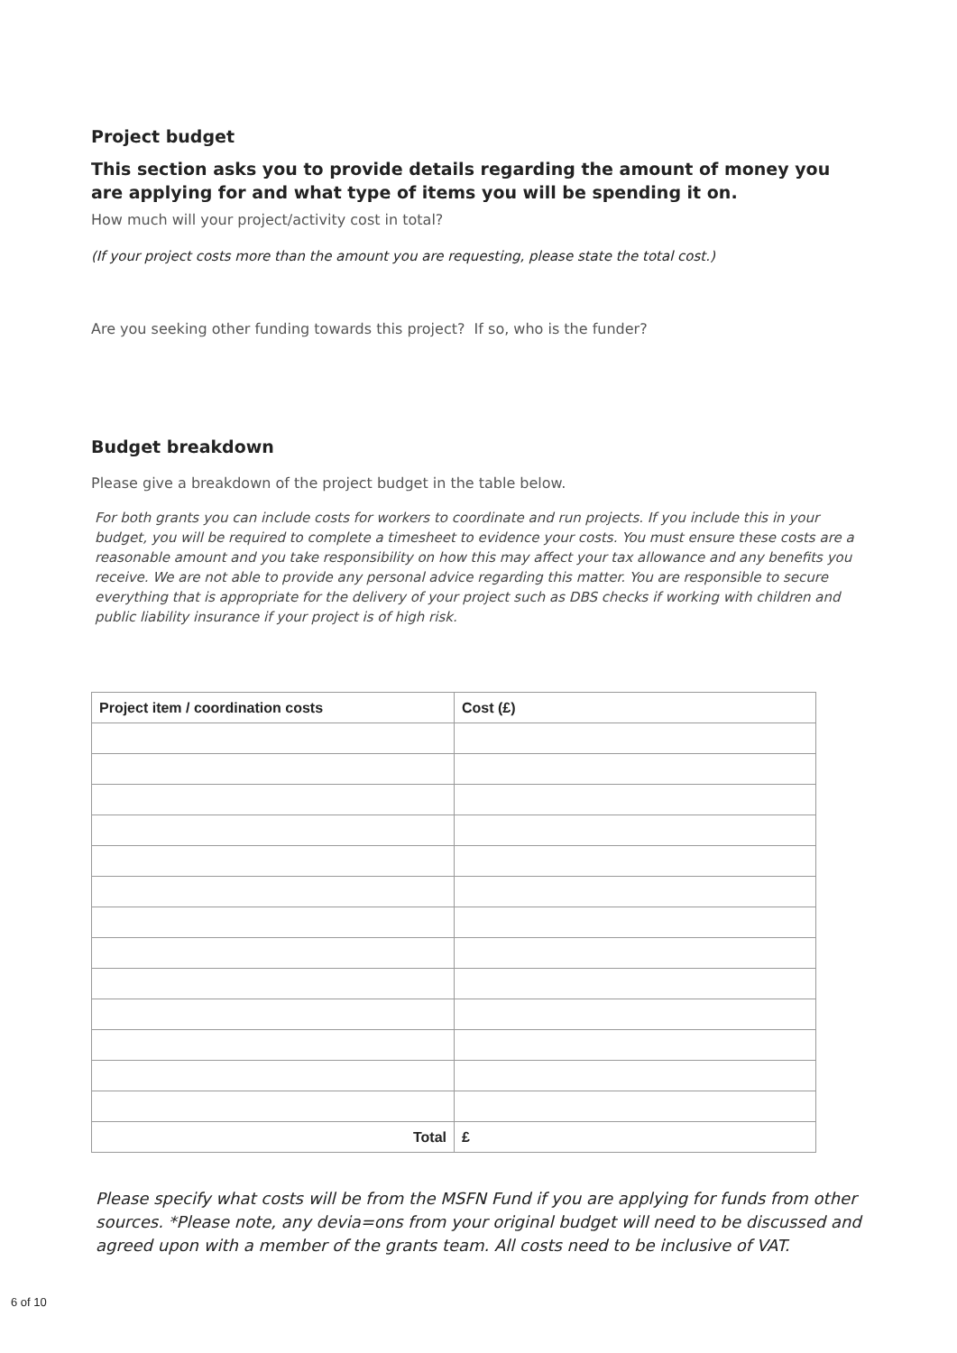Project budget
This section asks you to provide details regarding the amount of money you are applying for and what type of items you will be spending it on.
How much will your project/activity cost in total?
(If your project costs more than the amount you are requesting, please state the total cost.)
Are you seeking other funding towards this project? If so, who is the funder?
Budget breakdown
Please give a breakdown of the project budget in the table below.
For both grants you can include costs for workers to coordinate and run projects. If you include this in your budget, you will be required to complete a timesheet to evidence your costs. You must ensure these costs are a reasonable amount and you take responsibility on how this may affect your tax allowance and any benefits you receive. We are not able to provide any personal advice regarding this matter. You are responsible to secure everything that is appropriate for the delivery of your project such as DBS checks if working with children and public liability insurance if your project is of high risk.
| Project item / coordination costs | Cost (£) |
| --- | --- |
| Total | £ |
Please specify what costs will be from the MSFN Fund if you are applying for funds from other sources. *Please note, any devia=ons from your original budget will need to be discussed and agreed upon with a member of the grants team. All costs need to be inclusive of VAT.
6 of 10